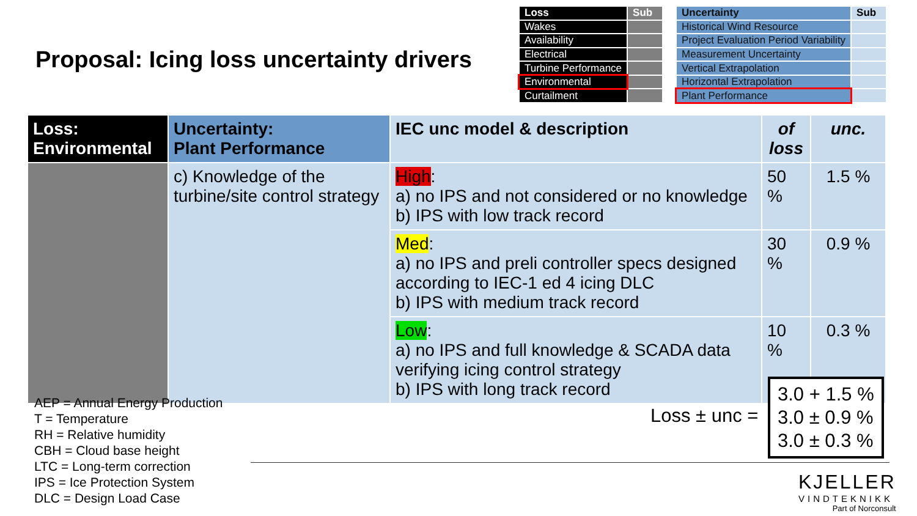Proposal: Icing loss uncertainty drivers
| Loss | Sub | | Uncertainty | Sub |
| Wakes | | | Historical Wind Resource | |
| Availability | | | Project Evaluation Period Variability | |
| Electrical | | | Measurement Uncertainty | |
| Turbine Performance | | | Vertical Extrapolation | |
| Environmental | | | Horizontal Extrapolation | |
| Curtailment | | | Plant Performance | |
| Loss: Environmental | Uncertainty: Plant Performance | IEC unc model & description | of loss | unc. |
| --- | --- | --- | --- | --- |
| | c) Knowledge of the turbine/site control strategy | High : a) no IPS and not considered or no knowledge b) IPS with low track record | 50 % | 1.5 % |
| | | Med : a) no IPS and preli controller specs designed according to IEC-1 ed 4 icing DLC b) IPS with medium track record | 30 % | 0.9 % |
| | | Low : a) no IPS and full knowledge & SCADA data verifying icing control strategy b) IPS with long track record | 10 % | 0.3 % |
AEP = Annual Energy Production
T = Temperature
RH = Relative humidity
CBH = Cloud base height
LTC = Long-term correction
IPS = Ice Protection System
DLC = Design Load Case
Loss ± unc =
3.0 + 1.5 %
3.0 ± 0.9 %
3.0 ± 0.3 %
KJELLER
VINDTEKNIKK
Part of Norconsult